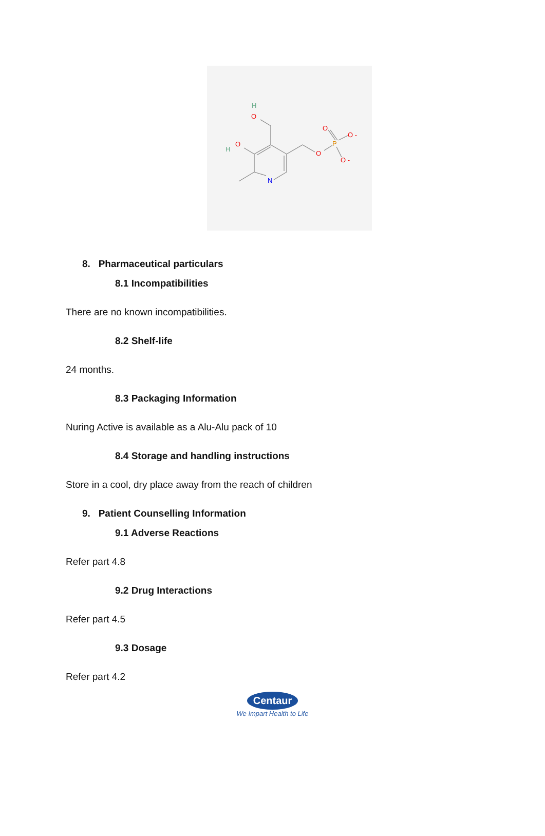H
O
H
O
N
O
P
O
O -
O -
8. Pharmaceutical particulars
8.1 Incompatibilities
There are no known incompatibilities.
8.2 Shelf-life
24 months.
8.3 Packaging Information
Nuring Active is available as a Alu-Alu pack of 10
8.4 Storage and handling instructions
Store in a cool, dry place away from the reach of children
9. Patient Counselling Information
9.1 Adverse Reactions
Refer part 4.8
9.2 Drug Interactions
Refer part 4.5
9.3 Dosage
Refer part 4.2
Centaur
We Impart Health to Life